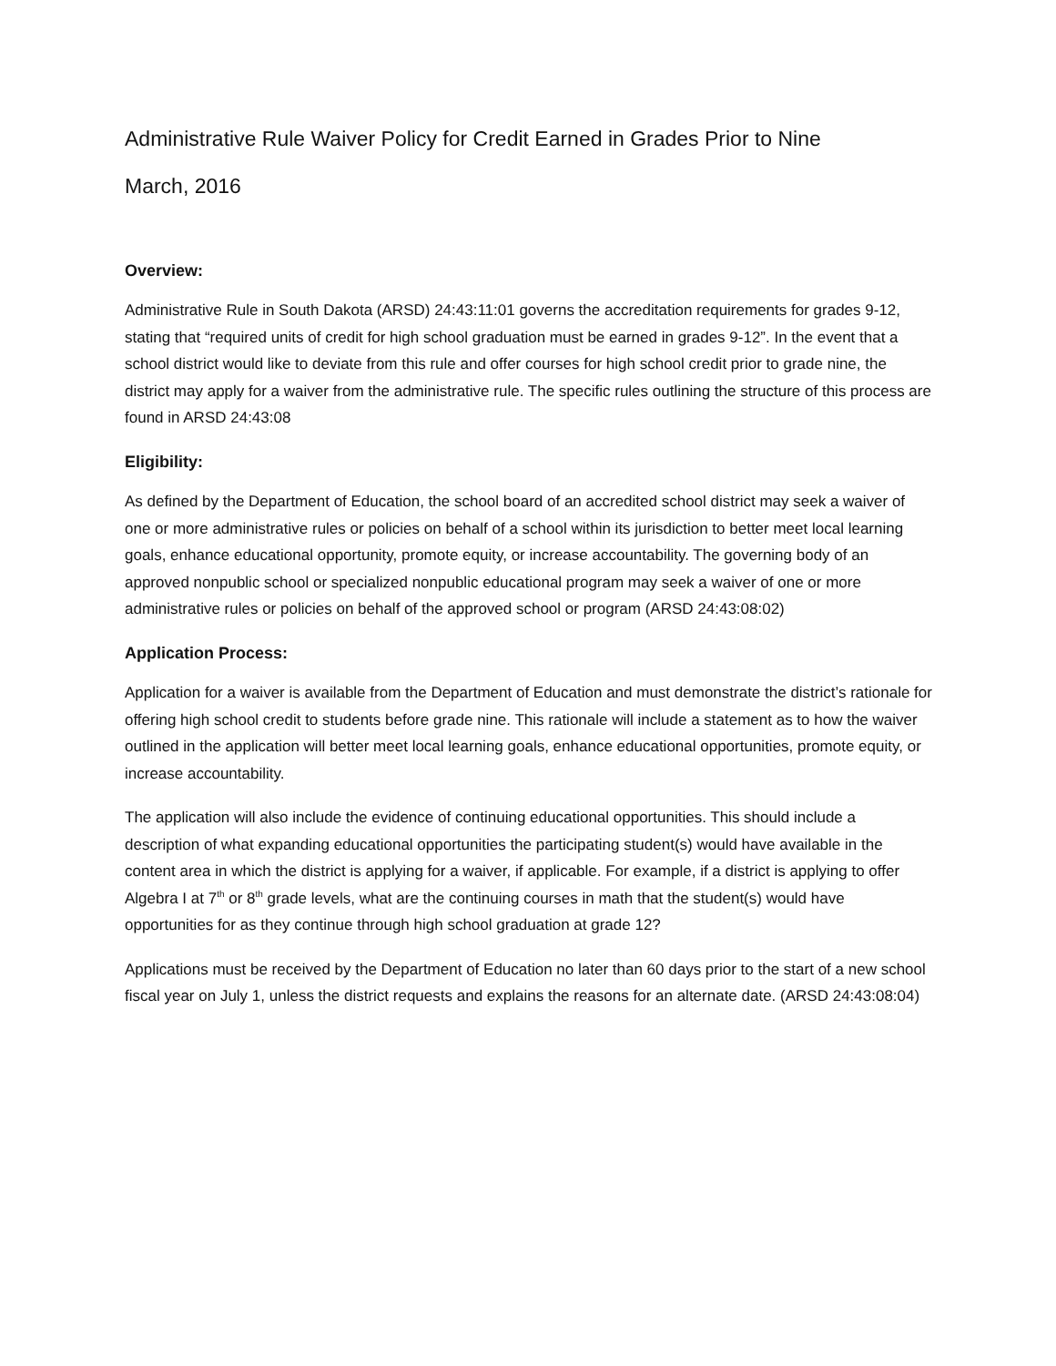Administrative Rule Waiver Policy for Credit Earned in Grades Prior to Nine
March, 2016
Overview:
Administrative Rule in South Dakota (ARSD) 24:43:11:01 governs the accreditation requirements for grades 9-12, stating that “required units of credit for high school graduation must be earned in grades 9-12”. In the event that a school district would like to deviate from this rule and offer courses for high school credit prior to grade nine, the district may apply for a waiver from the administrative rule. The specific rules outlining the structure of this process are found in ARSD 24:43:08
Eligibility:
As defined by the Department of Education, the school board of an accredited school district may seek a waiver of one or more administrative rules or policies on behalf of a school within its jurisdiction to better meet local learning goals, enhance educational opportunity, promote equity, or increase accountability. The governing body of an approved nonpublic school or specialized nonpublic educational program may seek a waiver of one or more administrative rules or policies on behalf of the approved school or program (ARSD 24:43:08:02)
Application Process:
Application for a waiver is available from the Department of Education and must demonstrate the district’s rationale for offering high school credit to students before grade nine. This rationale will include a statement as to how the waiver outlined in the application will better meet local learning goals, enhance educational opportunities, promote equity, or increase accountability.
The application will also include the evidence of continuing educational opportunities. This should include a description of what expanding educational opportunities the participating student(s) would have available in the content area in which the district is applying for a waiver, if applicable. For example, if a district is applying to offer Algebra I at 7<sup>th</sup> or 8<sup>th</sup> grade levels, what are the continuing courses in math that the student(s) would have opportunities for as they continue through high school graduation at grade 12?
Applications must be received by the Department of Education no later than 60 days prior to the start of a new school fiscal year on July 1, unless the district requests and explains the reasons for an alternate date. (ARSD 24:43:08:04)